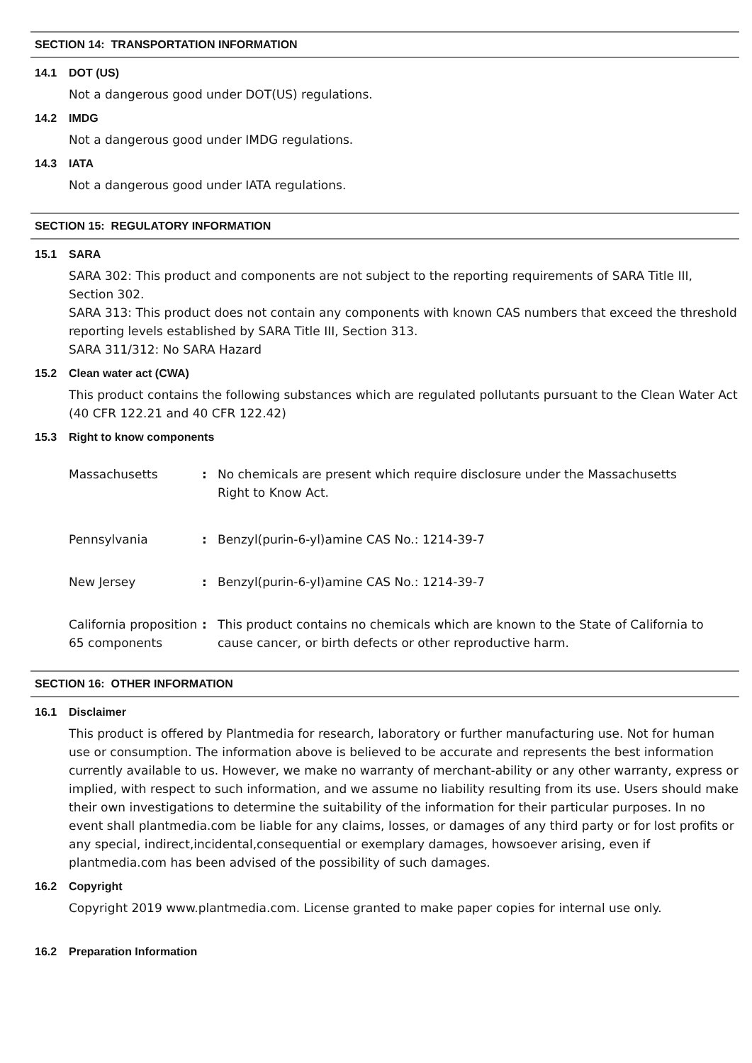SECTION 14: TRANSPORTATION INFORMATION
14.1 DOT (US)
Not a dangerous good under DOT(US) regulations.
14.2 IMDG
Not a dangerous good under IMDG regulations.
14.3 IATA
Not a dangerous good under IATA regulations.
SECTION 15: REGULATORY INFORMATION
15.1 SARA
SARA 302: This product and components are not subject to the reporting requirements of SARA Title III, Section 302.
SARA 313: This product does not contain any components with known CAS numbers that exceed the threshold reporting levels established by SARA Title III, Section 313.
SARA 311/312: No SARA Hazard
15.2 Clean water act (CWA)
This product contains the following substances which are regulated pollutants pursuant to the Clean Water Act (40 CFR 122.21 and 40 CFR 122.42)
15.3 Right to know components
Massachusetts : No chemicals are present which require disclosure under the Massachusetts Right to Know Act.
Pennsylvania : Benzyl(purin-6-yl)amine CAS No.: 1214-39-7
New Jersey : Benzyl(purin-6-yl)amine CAS No.: 1214-39-7
California proposition 65 components
: This product contains no chemicals which are known to the State of California to cause cancer, or birth defects or other reproductive harm.
SECTION 16: OTHER INFORMATION
16.1 Disclaimer
This product is offered by Plantmedia for research, laboratory or further manufacturing use. Not for human use or consumption. The information above is believed to be accurate and represents the best information currently available to us. However, we make no warranty of merchant-ability or any other warranty, express or implied, with respect to such information, and we assume no liability resulting from its use. Users should make their own investigations to determine the suitability of the information for their particular purposes. In no event shall plantmedia.com be liable for any claims, losses, or damages of any third party or for lost profits or any special, indirect,incidental,consequential or exemplary damages, howsoever arising, even if plantmedia.com has been advised of the possibility of such damages.
16.2 Copyright
Copyright 2019 www.plantmedia.com. License granted to make paper copies for internal use only.
16.2 Preparation Information